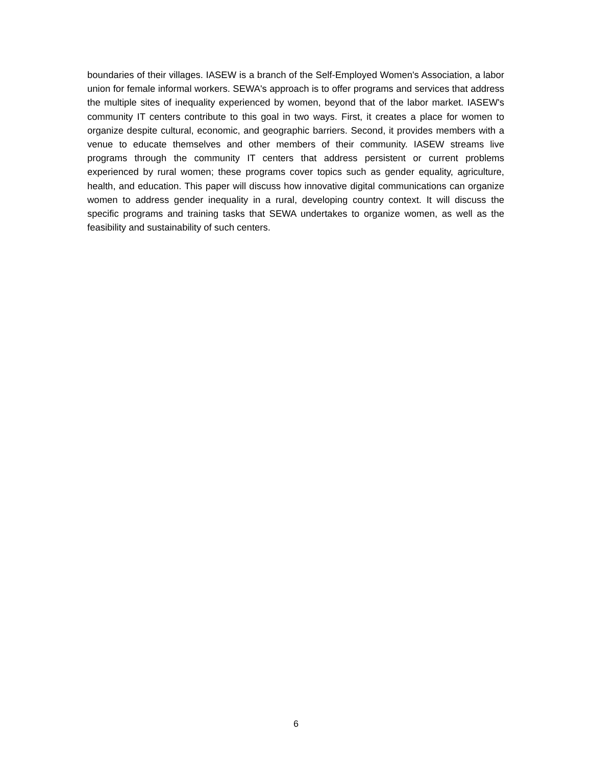boundaries of their villages. IASEW is a branch of the Self-Employed Women's Association, a labor union for female informal workers. SEWA's approach is to offer programs and services that address the multiple sites of inequality experienced by women, beyond that of the labor market. IASEW's community IT centers contribute to this goal in two ways. First, it creates a place for women to organize despite cultural, economic, and geographic barriers. Second, it provides members with a venue to educate themselves and other members of their community. IASEW streams live programs through the community IT centers that address persistent or current problems experienced by rural women; these programs cover topics such as gender equality, agriculture, health, and education. This paper will discuss how innovative digital communications can organize women to address gender inequality in a rural, developing country context. It will discuss the specific programs and training tasks that SEWA undertakes to organize women, as well as the feasibility and sustainability of such centers.
6